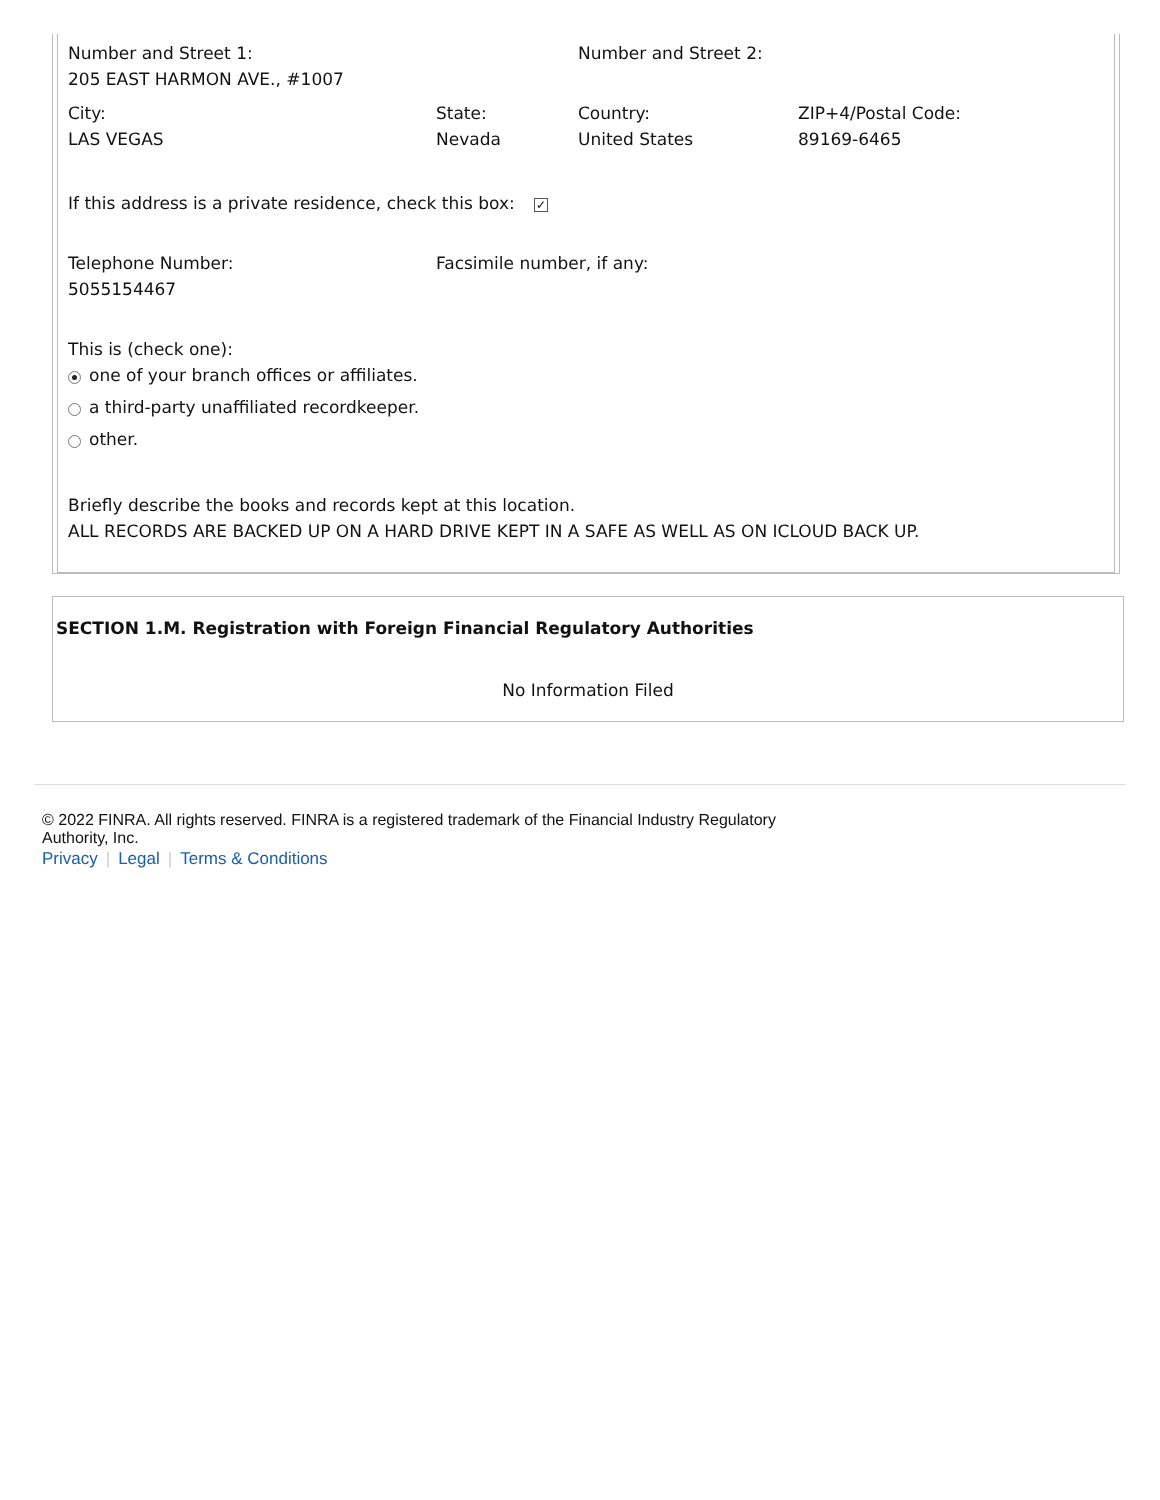| Number and Street 1: 205 EAST HARMON AVE., #1007 | | Number and Street 2: | |
| City: LAS VEGAS | State: Nevada | Country: United States | ZIP+4/Postal Code: 89169-6465 |
If this address is a private residence, check this box: ✓
| Telephone Number: 5055154467 | Facsimile number, if any: |
This is (check one):
one of your branch offices or affiliates.
a third-party unaffiliated recordkeeper.
other.
Briefly describe the books and records kept at this location.
ALL RECORDS ARE BACKED UP ON A HARD DRIVE KEPT IN A SAFE AS WELL AS ON ICLOUD BACK UP.
SECTION 1.M. Registration with Foreign Financial Regulatory Authorities
No Information Filed
© 2022 FINRA. All rights reserved. FINRA is a registered trademark of the Financial Industry Regulatory Authority, Inc.
Privacy | Legal | Terms & Conditions